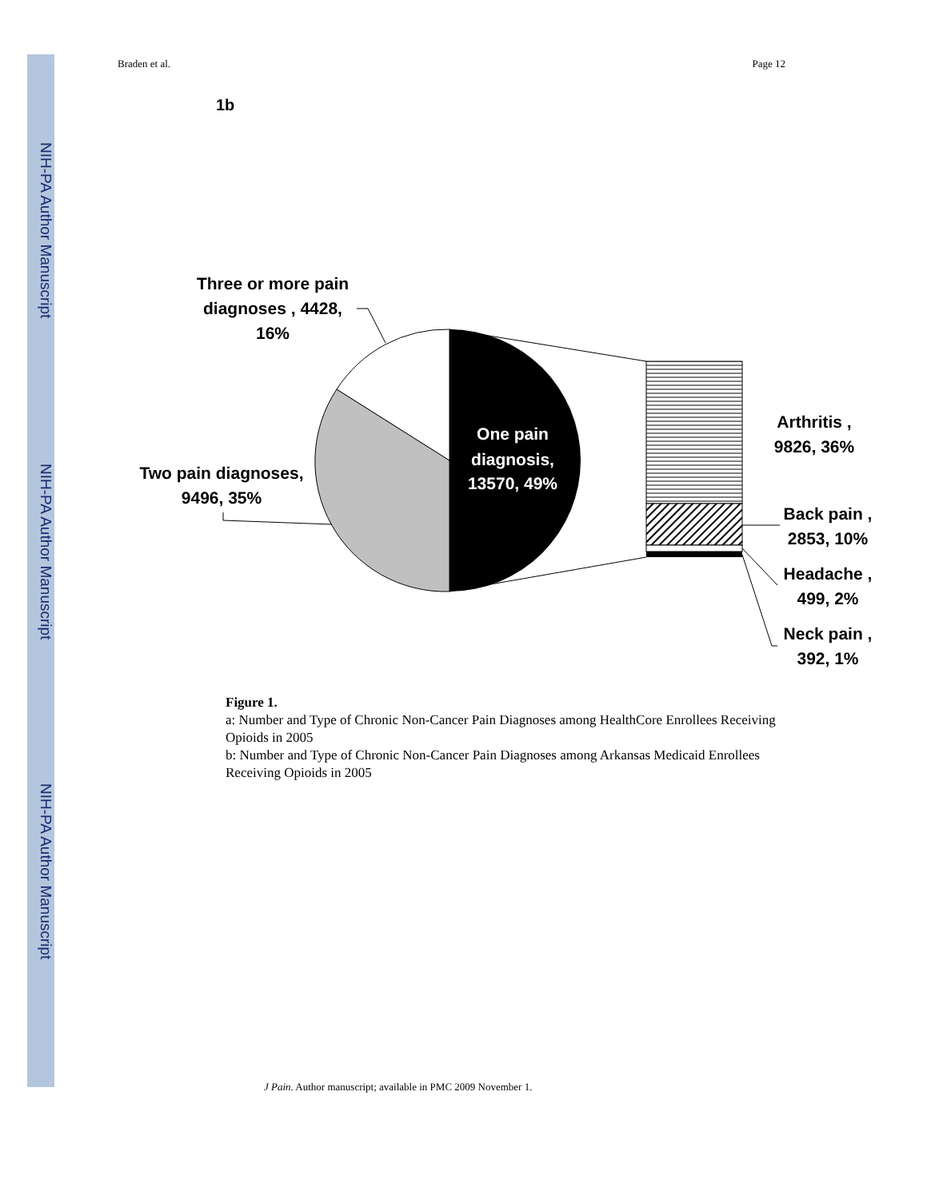NIH-PA Author Manuscript
NIH-PA Author Manuscript
NIH-PA Author Manuscript
Braden et al. Page 12
1b
One pain
diagnosis,
13570, 49%
Three or more pain
diagnoses , 4428,
16%
Two pain diagnoses,
9496, 35%
Arthritis ,
9826, 36%
Back pain ,
2853, 10%
Headache ,
499, 2%
Neck pain ,
392, 1%
Figure 1.
a: Number and Type of Chronic Non-Cancer Pain Diagnoses among HealthCore Enrollees Receiving Opioids in 2005
b: Number and Type of Chronic Non-Cancer Pain Diagnoses among Arkansas Medicaid Enrollees Receiving Opioids in 2005
J Pain. Author manuscript; available in PMC 2009 November 1.